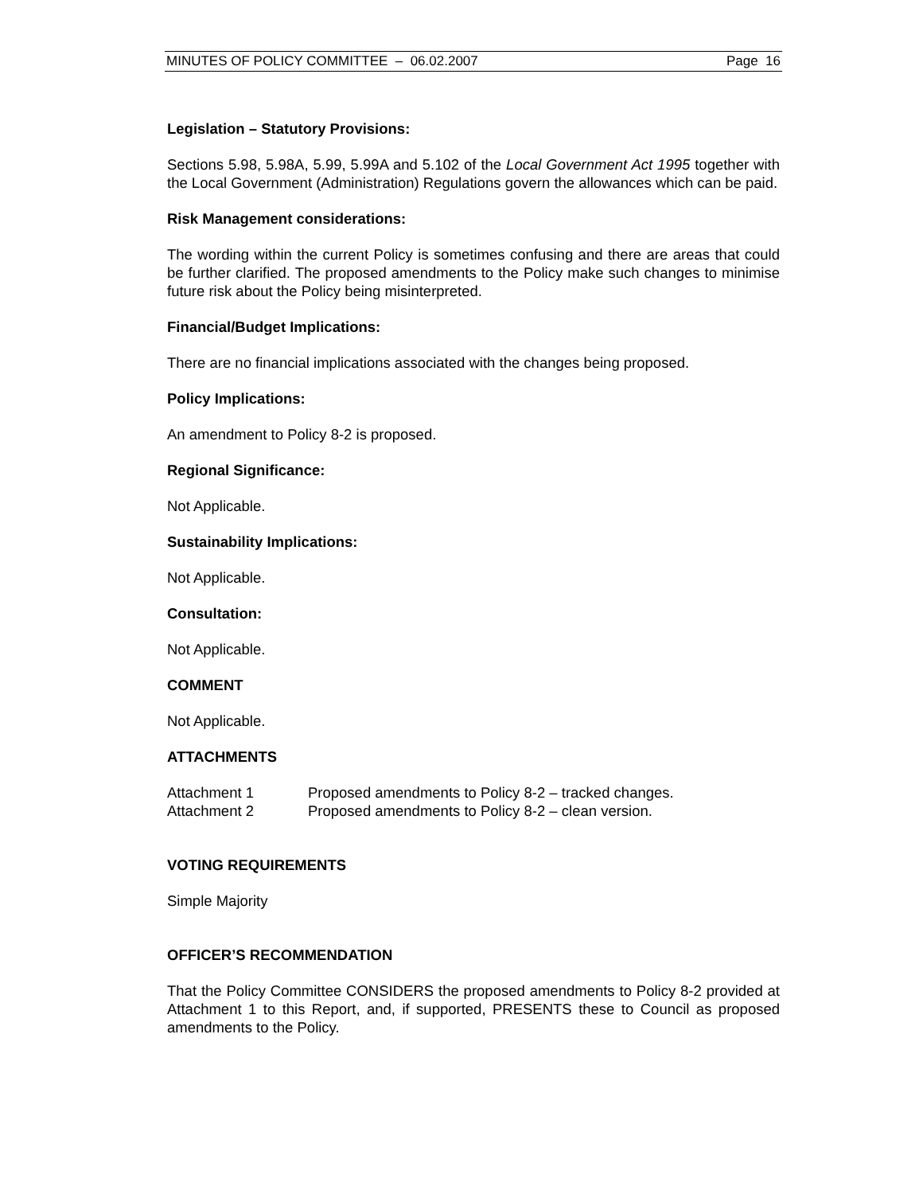MINUTES OF POLICY COMMITTEE – 06.02.2007 Page 16
Legislation – Statutory Provisions:
Sections 5.98, 5.98A, 5.99, 5.99A and 5.102 of the Local Government Act 1995 together with the Local Government (Administration) Regulations govern the allowances which can be paid.
Risk Management considerations:
The wording within the current Policy is sometimes confusing and there are areas that could be further clarified. The proposed amendments to the Policy make such changes to minimise future risk about the Policy being misinterpreted.
Financial/Budget Implications:
There are no financial implications associated with the changes being proposed.
Policy Implications:
An amendment to Policy 8-2 is proposed.
Regional Significance:
Not Applicable.
Sustainability Implications:
Not Applicable.
Consultation:
Not Applicable.
COMMENT
Not Applicable.
ATTACHMENTS
| Attachment 1 | Proposed amendments to Policy 8-2 – tracked changes. |
| Attachment 2 | Proposed amendments to Policy 8-2 – clean version. |
VOTING REQUIREMENTS
Simple Majority
OFFICER’S RECOMMENDATION
That the Policy Committee CONSIDERS the proposed amendments to Policy 8-2 provided at Attachment 1 to this Report, and, if supported, PRESENTS these to Council as proposed amendments to the Policy.